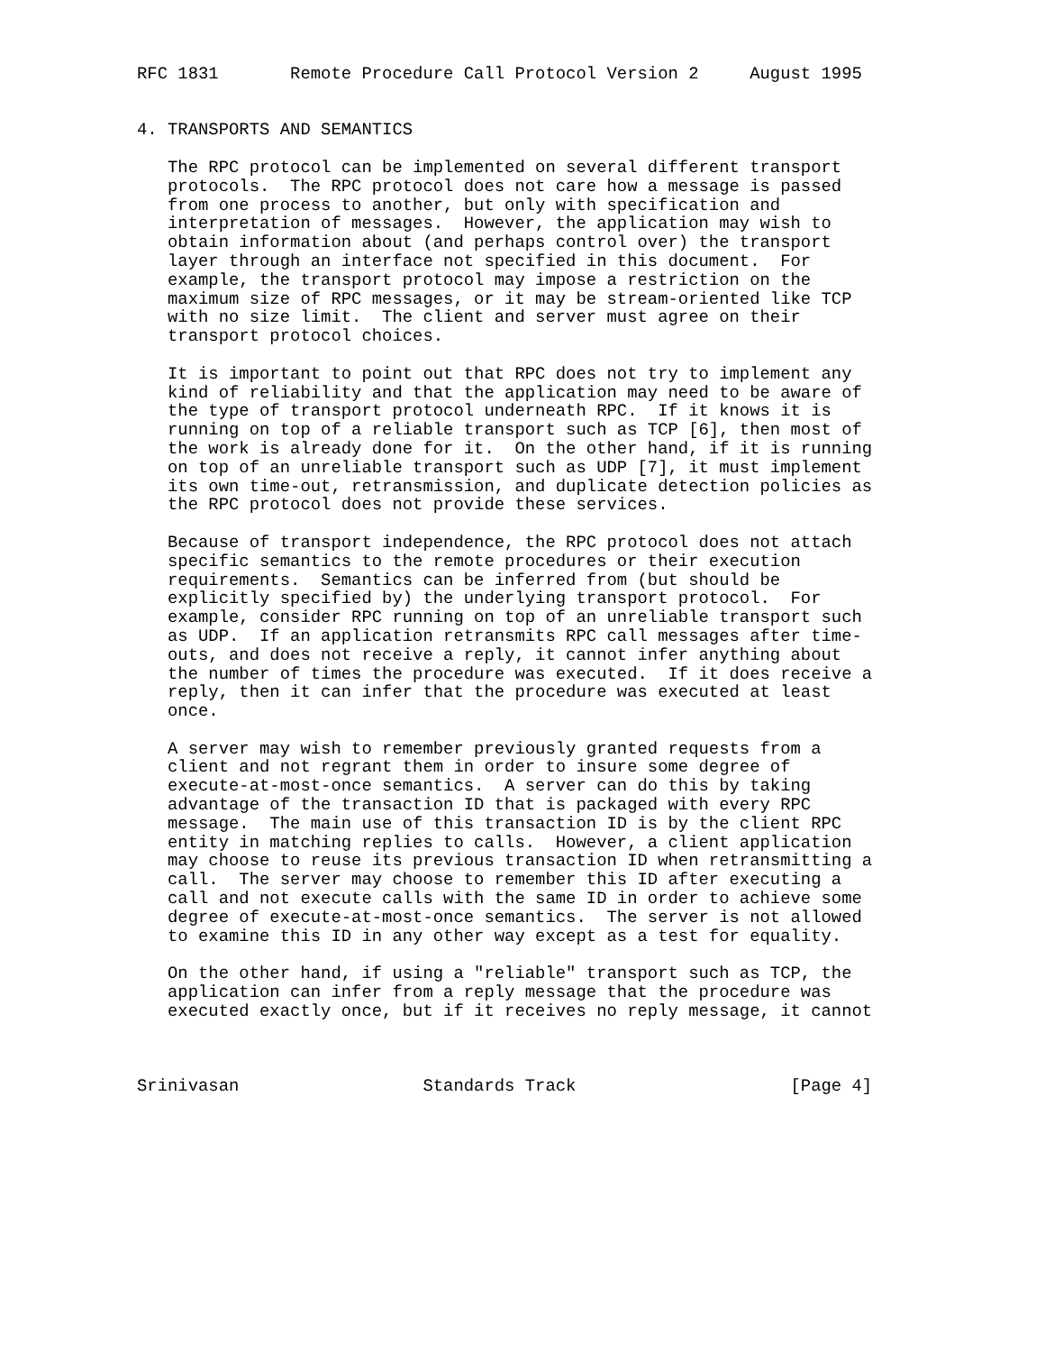RFC 1831       Remote Procedure Call Protocol Version 2     August 1995


4. TRANSPORTS AND SEMANTICS

   The RPC protocol can be implemented on several different transport
   protocols.  The RPC protocol does not care how a message is passed
   from one process to another, but only with specification and
   interpretation of messages.  However, the application may wish to
   obtain information about (and perhaps control over) the transport
   layer through an interface not specified in this document.  For
   example, the transport protocol may impose a restriction on the
   maximum size of RPC messages, or it may be stream-oriented like TCP
   with no size limit.  The client and server must agree on their
   transport protocol choices.

   It is important to point out that RPC does not try to implement any
   kind of reliability and that the application may need to be aware of
   the type of transport protocol underneath RPC.  If it knows it is
   running on top of a reliable transport such as TCP [6], then most of
   the work is already done for it.  On the other hand, if it is running
   on top of an unreliable transport such as UDP [7], it must implement
   its own time-out, retransmission, and duplicate detection policies as
   the RPC protocol does not provide these services.

   Because of transport independence, the RPC protocol does not attach
   specific semantics to the remote procedures or their execution
   requirements.  Semantics can be inferred from (but should be
   explicitly specified by) the underlying transport protocol.  For
   example, consider RPC running on top of an unreliable transport such
   as UDP.  If an application retransmits RPC call messages after time-
   outs, and does not receive a reply, it cannot infer anything about
   the number of times the procedure was executed.  If it does receive a
   reply, then it can infer that the procedure was executed at least
   once.

   A server may wish to remember previously granted requests from a
   client and not regrant them in order to insure some degree of
   execute-at-most-once semantics.  A server can do this by taking
   advantage of the transaction ID that is packaged with every RPC
   message.  The main use of this transaction ID is by the client RPC
   entity in matching replies to calls.  However, a client application
   may choose to reuse its previous transaction ID when retransmitting a
   call.  The server may choose to remember this ID after executing a
   call and not execute calls with the same ID in order to achieve some
   degree of execute-at-most-once semantics.  The server is not allowed
   to examine this ID in any other way except as a test for equality.

   On the other hand, if using a "reliable" transport such as TCP, the
   application can infer from a reply message that the procedure was
   executed exactly once, but if it receives no reply message, it cannot



Srinivasan                  Standards Track                     [Page 4]